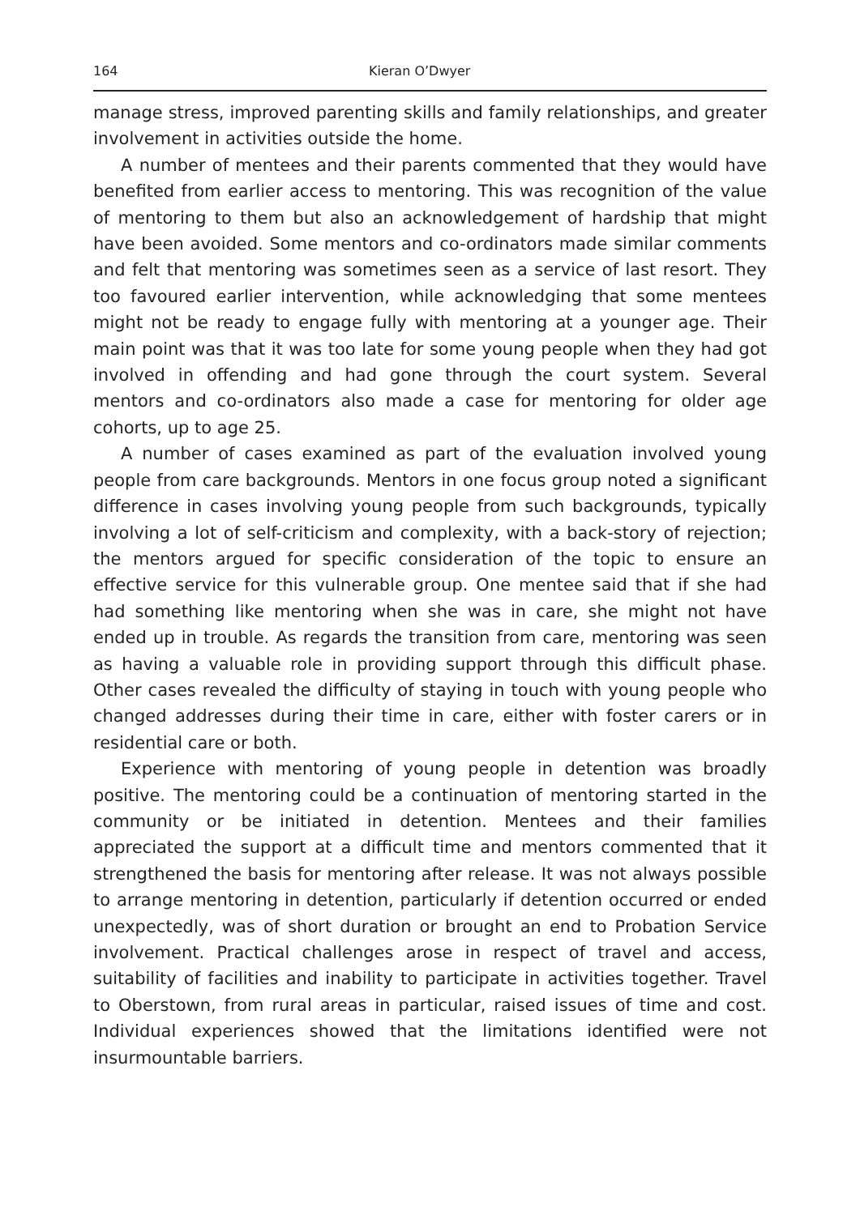164 Kieran O’Dwyer
manage stress, improved parenting skills and family relationships, and greater involvement in activities outside the home.
A number of mentees and their parents commented that they would have benefited from earlier access to mentoring. This was recognition of the value of mentoring to them but also an acknowledgement of hardship that might have been avoided. Some mentors and co-ordinators made similar comments and felt that mentoring was sometimes seen as a service of last resort. They too favoured earlier intervention, while acknowledging that some mentees might not be ready to engage fully with mentoring at a younger age. Their main point was that it was too late for some young people when they had got involved in offending and had gone through the court system. Several mentors and co-ordinators also made a case for mentoring for older age cohorts, up to age 25.
A number of cases examined as part of the evaluation involved young people from care backgrounds. Mentors in one focus group noted a significant difference in cases involving young people from such backgrounds, typically involving a lot of self-criticism and complexity, with a back-story of rejection; the mentors argued for specific consideration of the topic to ensure an effective service for this vulnerable group. One mentee said that if she had had something like mentoring when she was in care, she might not have ended up in trouble. As regards the transition from care, mentoring was seen as having a valuable role in providing support through this difficult phase. Other cases revealed the difficulty of staying in touch with young people who changed addresses during their time in care, either with foster carers or in residential care or both.
Experience with mentoring of young people in detention was broadly positive. The mentoring could be a continuation of mentoring started in the community or be initiated in detention. Mentees and their families appreciated the support at a difficult time and mentors commented that it strengthened the basis for mentoring after release. It was not always possible to arrange mentoring in detention, particularly if detention occurred or ended unexpectedly, was of short duration or brought an end to Probation Service involvement. Practical challenges arose in respect of travel and access, suitability of facilities and inability to participate in activities together. Travel to Oberstown, from rural areas in particular, raised issues of time and cost. Individual experiences showed that the limitations identified were not insurmountable barriers.